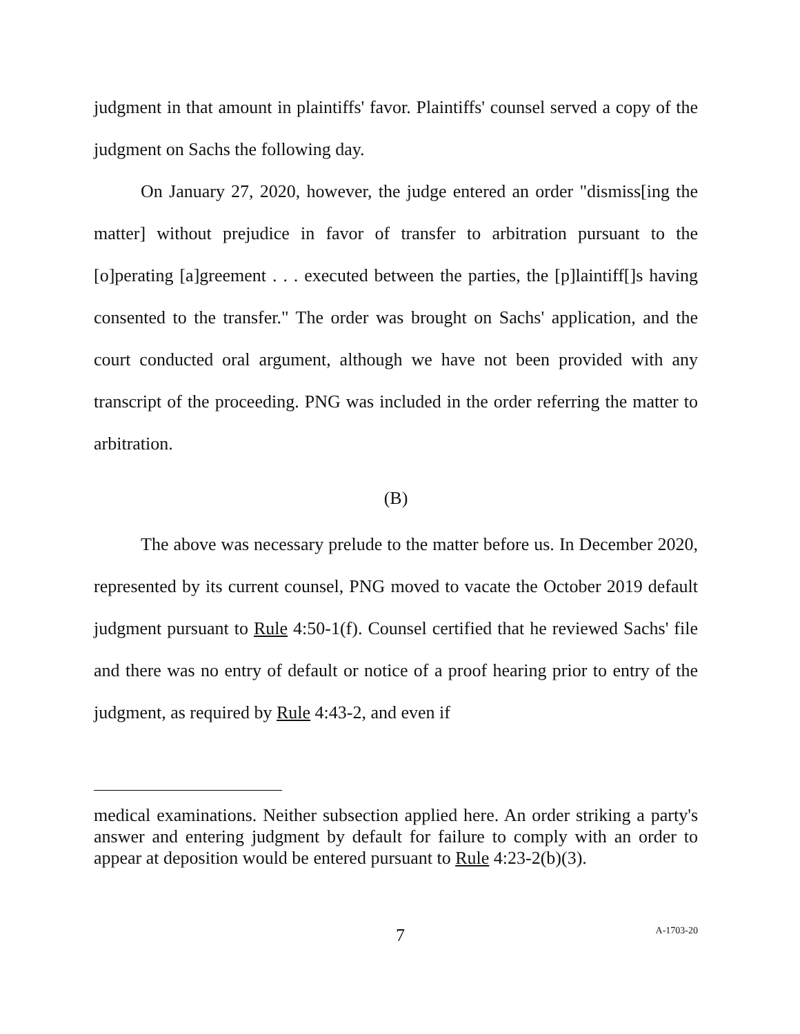judgment in that amount in plaintiffs' favor. Plaintiffs' counsel served a copy of the judgment on Sachs the following day.
On January 27, 2020, however, the judge entered an order "dismiss[ing the matter] without prejudice in favor of transfer to arbitration pursuant to the [o]perating [a]greement . . . executed between the parties, the [p]laintiff[]s having consented to the transfer." The order was brought on Sachs' application, and the court conducted oral argument, although we have not been provided with any transcript of the proceeding. PNG was included in the order referring the matter to arbitration.
(B)
The above was necessary prelude to the matter before us. In December 2020, represented by its current counsel, PNG moved to vacate the October 2019 default judgment pursuant to Rule 4:50-1(f). Counsel certified that he reviewed Sachs' file and there was no entry of default or notice of a proof hearing prior to entry of the judgment, as required by Rule 4:43-2, and even if
medical examinations. Neither subsection applied here. An order striking a party's answer and entering judgment by default for failure to comply with an order to appear at deposition would be entered pursuant to Rule 4:23-2(b)(3).
7 A-1703-20